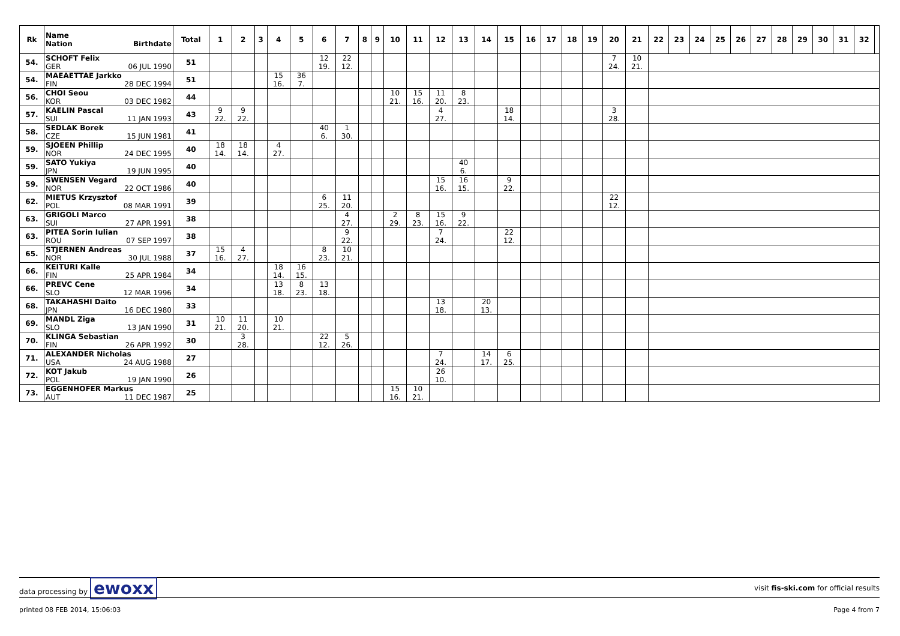| Rk | Name Nation Birthdate | Total | 1 | 2 | 3 | 4 | 5 | 6 | 7 | 8 | 9 | 10 | 11 | 12 | 13 | 14 | 15 | 16 | 17 | 18 | 19 | 20 | 21 | 22 | 23 | 24 | 25 | 26 | 27 | 28 | 29 | 30 | 31 | 32 | |
| --- | --- | --- | --- | --- | --- | --- | --- | --- | --- | --- | --- | --- | --- | --- | --- | --- | --- | --- | --- | --- | --- | --- | --- | --- | --- | --- | --- | --- | --- | --- | --- | --- | --- | --- | --- |
| 54. | SCHOFT Felix GER 06 JUL 1990 | 51 | | | | | | 12 19. | 22 12. | | | | | | | | | | | | | 7 24. | 10 21. | | | | | | | | | | | | |
| 54. | MAEAETTAE Jarkko FIN 28 DEC 1994 | 51 | | | | 15 16. | 36 7. | | | | | | | | | | | | | | | | | | | | | | | | | | | | |
| 56. | CHOI Seou KOR 03 DEC 1982 | 44 | | | | | | | | | | 10 21. | 15 16. | 11 20. | 8 23. | | | | | | | | | | | | | | | | | | | | |
| 57. | KAELIN Pascal SUI 11 JAN 1993 | 43 | 9 22. | 9 22. | | | | | | | | | | 4 27. | | | 18 14. | | | | | 3 28. | | | | | | | | | | | | | |
| 58. | SEDLAK Borek CZE 15 JUN 1981 | 41 | | | | | | 40 6. | 1 30. | | | | | | | | | | | | | | | | | | | | | | | | | | |
| 59. | SJOEEN Phillip NOR 24 DEC 1995 | 40 | 18 14. | 18 14. | | 4 27. | | | | | | | | | | | | | | | | | | | | | | | | | | | | | |
| 59. | SATO Yukiya JPN 19 JUN 1995 | 40 | | | | | | | | | | | | | 40 6. | | | | | | | | | | | | | | | | | | | | |
| 59. | SWENSEN Vegard NOR 22 OCT 1986 | 40 | | | | | | | | | | | | 15 16. | 16 15. | | 9 22. | | | | | | | | | | | | | | | | | | |
| 62. | MIETUS Krzysztof POL 08 MAR 1991 | 39 | | | | | | 6 25. | 11 20. | | | | | | | | | | | | | 22 12. | | | | | | | | | | | | | |
| 63. | GRIGOLI Marco SUI 27 APR 1991 | 38 | | | | | | | 4 27. | | | 2 29. | 8 23. | 15 16. | 9 22. | | | | | | | | | | | | | | | | | | | | |
| 63. | PITEA Sorin Iulian ROU 07 SEP 1997 | 38 | | | | | | | 9 22. | | | | | 7 24. | | | 22 12. | | | | | | | | | | | | | | | | | | |
| 65. | STJERNEN Andreas NOR 30 JUL 1988 | 37 | 15 16. | 4 27. | | | | 8 23. | 10 21. | | | | | | | | | | | | | | | | | | | | | | | | | | |
| 66. | KEITURI Kalle FIN 25 APR 1984 | 34 | | | | 18 14. | 16 15. | | | | | | | | | | | | | | | | | | | | | | | | | | | | |
| 66. | PREVC Cene SLO 12 MAR 1996 | 34 | | | | 13 18. | 8 23. | 13 18. | | | | | | | | | | | | | | | | | | | | | | | | | | | |
| 68. | TAKAHASHI Daito JPN 16 DEC 1980 | 33 | | | | | | | | | | | | 13 18. | | 20 13. | | | | | | | | | | | | | | | | | | | |
| 69. | MANDL Ziga SLO 13 JAN 1990 | 31 | 10 21. | 11 20. | | 10 21. | | | | | | | | | | | | | | | | | | | | | | | | | | | | | |
| 70. | KLINGA Sebastian FIN 26 APR 1992 | 30 | | 3 28. | | | | 22 12. | 5 26. | | | | | | | | | | | | | | | | | | | | | | | | | | |
| 71. | ALEXANDER Nicholas USA 24 AUG 1988 | 27 | | | | | | | | | | | | 7 24. | | 14 17. | 6 25. | | | | | | | | | | | | | | | | | | |
| 72. | KOT Jakub POL 19 JAN 1990 | 26 | | | | | | | | | | | | 26 10. | | | | | | | | | | | | | | | | | | | | | |
| 73. | EGGENHOFER Markus AUT 11 DEC 1987 | 25 | | | | | | | | | | 15 16. | 10 21. | | | | | | | | | | | | | | | | | | | | | | |
data processing by ewoxx visit fis-ski.com for official results
printed 08 FEB 2014, 15:06:03 Page 4 from 7